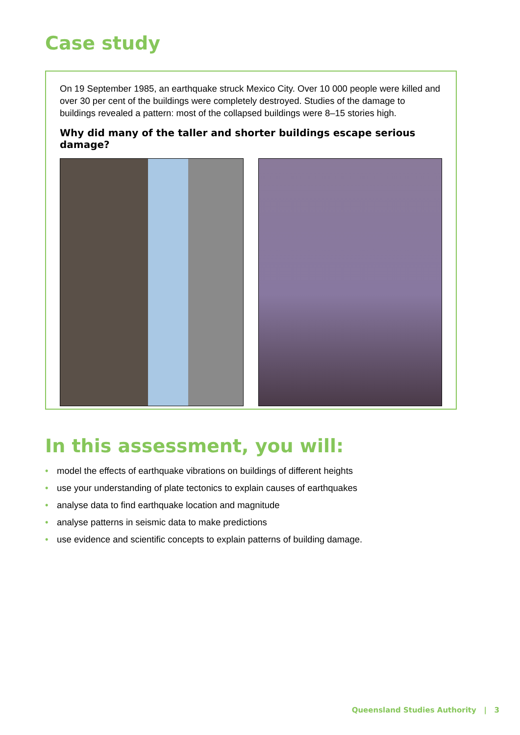Case study
On 19 September 1985, an earthquake struck Mexico City. Over 10 000 people were killed and over 30 per cent of the buildings were completely destroyed. Studies of the damage to buildings revealed a pattern: most of the collapsed buildings were 8–15 stories high.
Why did many of the taller and shorter buildings escape serious damage?
In this assessment, you will:
• model the effects of earthquake vibrations on buildings of different heights
• use your understanding of plate tectonics to explain causes of earthquakes
• analyse data to find earthquake location and magnitude
• analyse patterns in seismic data to make predictions
• use evidence and scientific concepts to explain patterns of building damage.
Queensland Studies Authority | 3